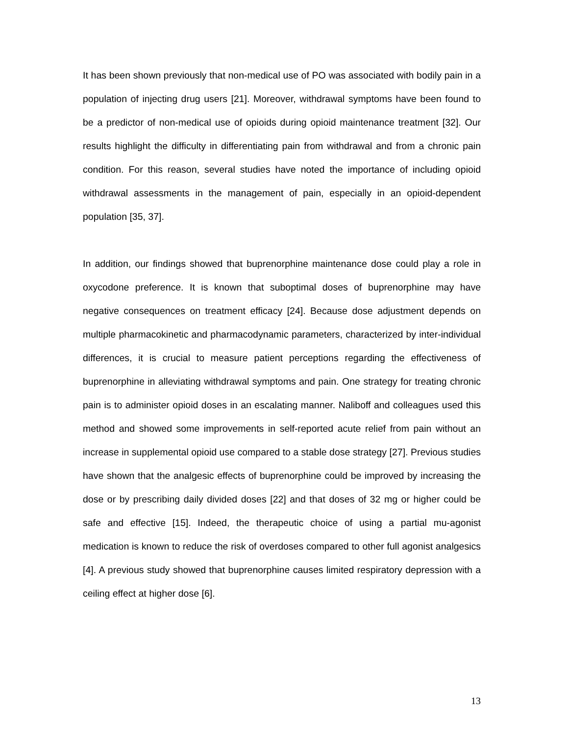It has been shown previously that non-medical use of PO was associated with bodily pain in a population of injecting drug users [21]. Moreover, withdrawal symptoms have been found to be a predictor of non-medical use of opioids during opioid maintenance treatment [32]. Our results highlight the difficulty in differentiating pain from withdrawal and from a chronic pain condition. For this reason, several studies have noted the importance of including opioid withdrawal assessments in the management of pain, especially in an opioid-dependent population [35, 37].
In addition, our findings showed that buprenorphine maintenance dose could play a role in oxycodone preference. It is known that suboptimal doses of buprenorphine may have negative consequences on treatment efficacy [24]. Because dose adjustment depends on multiple pharmacokinetic and pharmacodynamic parameters, characterized by inter-individual differences, it is crucial to measure patient perceptions regarding the effectiveness of buprenorphine in alleviating withdrawal symptoms and pain. One strategy for treating chronic pain is to administer opioid doses in an escalating manner. Naliboff and colleagues used this method and showed some improvements in self-reported acute relief from pain without an increase in supplemental opioid use compared to a stable dose strategy [27]. Previous studies have shown that the analgesic effects of buprenorphine could be improved by increasing the dose or by prescribing daily divided doses [22] and that doses of 32 mg or higher could be safe and effective [15]. Indeed, the therapeutic choice of using a partial mu-agonist medication is known to reduce the risk of overdoses compared to other full agonist analgesics [4]. A previous study showed that buprenorphine causes limited respiratory depression with a ceiling effect at higher dose [6].
13